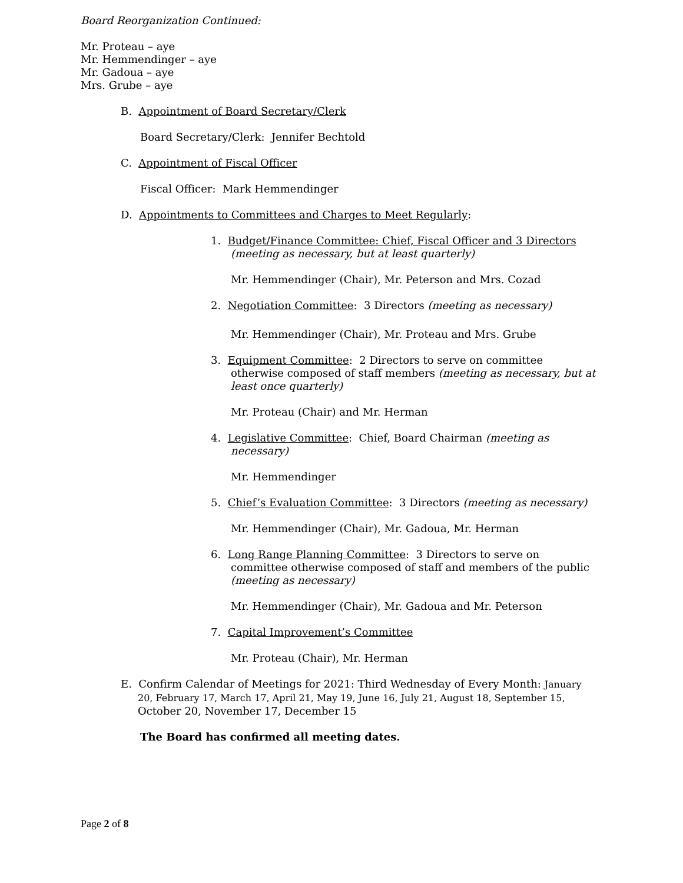Board Reorganization Continued:
Mr. Proteau – aye
Mr. Hemmendinger – aye
Mr. Gadoua – aye
Mrs. Grube – aye
B. Appointment of Board Secretary/Clerk
Board Secretary/Clerk: Jennifer Bechtold
C. Appointment of Fiscal Officer
Fiscal Officer: Mark Hemmendinger
D. Appointments to Committees and Charges to Meet Regularly:
1. Budget/Finance Committee: Chief, Fiscal Officer and 3 Directors
(meeting as necessary, but at least quarterly)
Mr. Hemmendinger (Chair), Mr. Peterson and Mrs. Cozad
2. Negotiation Committee: 3 Directors (meeting as necessary)
Mr. Hemmendinger (Chair), Mr. Proteau and Mrs. Grube
3. Equipment Committee: 2 Directors to serve on committee
otherwise composed of staff members (meeting as necessary, but at least once quarterly)
Mr. Proteau (Chair) and Mr. Herman
4. Legislative Committee: Chief, Board Chairman (meeting as
necessary)
Mr. Hemmendinger
5. Chief’s Evaluation Committee: 3 Directors (meeting as necessary)
Mr. Hemmendinger (Chair), Mr. Gadoua, Mr. Herman
6. Long Range Planning Committee: 3 Directors to serve on
committee otherwise composed of staff and members of the public (meeting as necessary)
Mr. Hemmendinger (Chair), Mr. Gadoua and Mr. Peterson
7. Capital Improvement’s Committee
Mr. Proteau (Chair), Mr. Herman
E. Confirm Calendar of Meetings for 2021: Third Wednesday of Every Month: January
20, February 17, March 17, April 21, May 19, June 16, July 21, August 18, September 15,
October 20, November 17, December 15
The Board has confirmed all meeting dates.
Page 2 of 8